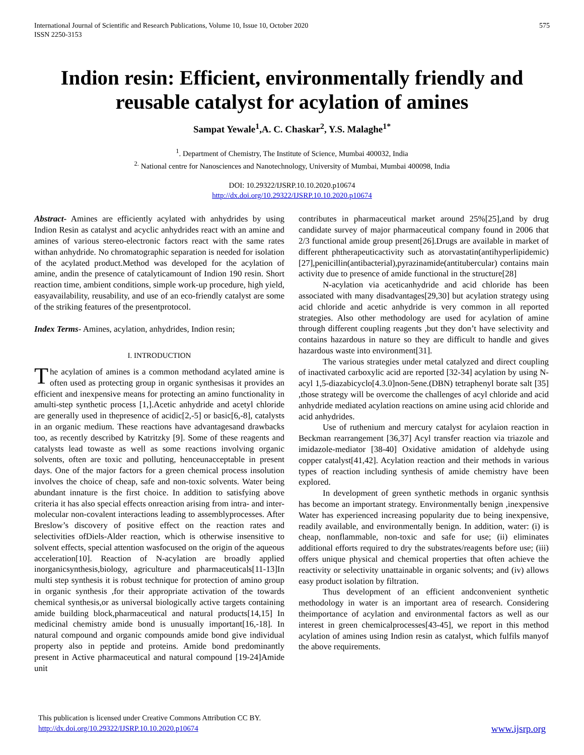International Journal of Scientific and Research Publications, Volume 10, Issue 10, October 2020
ISSN 2250-3153 575
Indion resin: Efficient, environmentally friendly and reusable catalyst for acylation of amines
Sampat Yewale<sup>1</sup>,A. C. Chaskar<sup>2</sup>, Y.S. Malaghe<sup>1*</sup>
<sup>1</sup>. Department of Chemistry, The Institute of Science, Mumbai 400032, India
<sup>2.</sup> National centre for Nanosciences and Nanotechnology, University of Mumbai, Mumbai 400098, India
DOI: 10.29322/IJSRP.10.10.2020.p10674
http://dx.doi.org/10.29322/IJSRP.10.10.2020.p10674
Abstract- Amines are efficiently acylated with anhydrides by using Indion Resin as catalyst and acyclic anhydrides react with an amine and amines of various stereo-electronic factors react with the same rates withan anhydride. No chromatographic separation is needed for isolation of the acylated product.Method was developed for the acylation of amine, andin the presence of catalyticamount of Indion 190 resin. Short reaction time, ambient conditions, simple work-up procedure, high yield, easyavailability, reusability, and use of an eco-friendly catalyst are some of the striking features of the presentprotocol.
Index Terms- Amines, acylation, anhydrides, Indion resin;
I. INTRODUCTION
The acylation of amines is a common methodand acylated amine is often used as protecting group in organic synthesisas it provides an efficient and inexpensive means for protecting an amino functionality in amulti-step synthetic process [1,].Acetic anhydride and acetyl chloride are generally used in thepresence of acidic[2,-5] or basic[6,-8], catalysts in an organic medium. These reactions have advantagesand drawbacks too, as recently described by Katritzky [9]. Some of these reagents and catalysts lead towaste as well as some reactions involving organic solvents, often are toxic and polluting, henceunacceptable in present days. One of the major factors for a green chemical process insolution involves the choice of cheap, safe and non-toxic solvents. Water being abundant innature is the first choice. In addition to satisfying above criteria it has also special effects onreaction arising from intra- and inter-molecular non-covalent interactions leading to assemblyprocesses. After Breslow’s discovery of positive effect on the reaction rates and selectivities ofDiels-Alder reaction, which is otherwise insensitive to solvent effects, special attention wasfocused on the origin of the aqueous acceleration[10]. Reaction of N-acylation are broadly applied inorganicsynthesis,biology, agriculture and pharmaceuticals[11-13]In multi step synthesis it is robust technique for protection of amino group in organic synthesis ,for their appropriate activation of the towards chemical synthesis,or as universal biologically active targets containing amide building block,pharmaceutical and natural products[14,15] In medicinal chemistry amide bond is unusually important[16,-18]. In natural compound and organic compounds amide bond give individual property also in peptide and proteins. Amide bond predominantly present in Active pharmaceutical and natural compound [19-24]Amide unit
contributes in pharmaceutical market around 25%[25],and by drug candidate survey of major pharmaceutical company found in 2006 that 2/3 functional amide group present[26].Drugs are available in market of different phtherapeuticactivity such as atorvastatin(antihyperlipidemic)[27],penicillin(antibacterial),pyrazinamide(antitubercular) contains main activity due to presence of amide functional in the structure[28]
N-acylation via aceticanhydride and acid chloride has been associated with many disadvantages[29,30] but acylation strategy using acid chloride and acetic anhydride is very common in all reported strategies. Also other methodology are used for acylation of amine through different coupling reagents ,but they don’t have selectivity and contains hazardous in nature so they are difficult to handle and gives hazardous waste into environment[31].
The various strategies under metal catalyzed and direct coupling of inactivated carboxylic acid are reported [32-34] acylation by using N-acyl 1,5-diazabicyclo[4.3.0]non-5ene.(DBN) tetraphenyl borate salt [35] ,those strategy will be overcome the challenges of acyl chloride and acid anhydride mediated acylation reactions on amine using acid chloride and acid anhydrides.
Use of ruthenium and mercury catalyst for acylaion reaction in Beckman rearrangement [36,37] Acyl transfer reaction via triazole and imidazole-mediator [38-40] Oxidative amidation of aldehyde using copper catalyst[41,42]. Acylation reaction and their methods in various types of reaction including synthesis of amide chemistry have been explored.
In development of green synthetic methods in organic synthsis has become an important strategy. Environmentally benign ,inexpensive Water has experienced increasing popularity due to being inexpensive, readily available, and environmentally benign. In addition, water: (i) is cheap, nonflammable, non-toxic and safe for use; (ii) eliminates additional efforts required to dry the substrates/reagents before use; (iii) offers unique physical and chemical properties that often achieve the reactivity or selectivity unattainable in organic solvents; and (iv) allows easy product isolation by filtration.
Thus development of an efficient andconvenient synthetic methodology in water is an important area of research. Considering theimportance of acylation and environmental factors as well as our interest in green chemicalprocesses[43-45], we report in this method acylation of amines using Indion resin as catalyst, which fulfils manyof the above requirements.
This publication is licensed under Creative Commons Attribution CC BY.
http://dx.doi.org/10.29322/IJSRP.10.10.2020.p10674 www.ijsrp.org